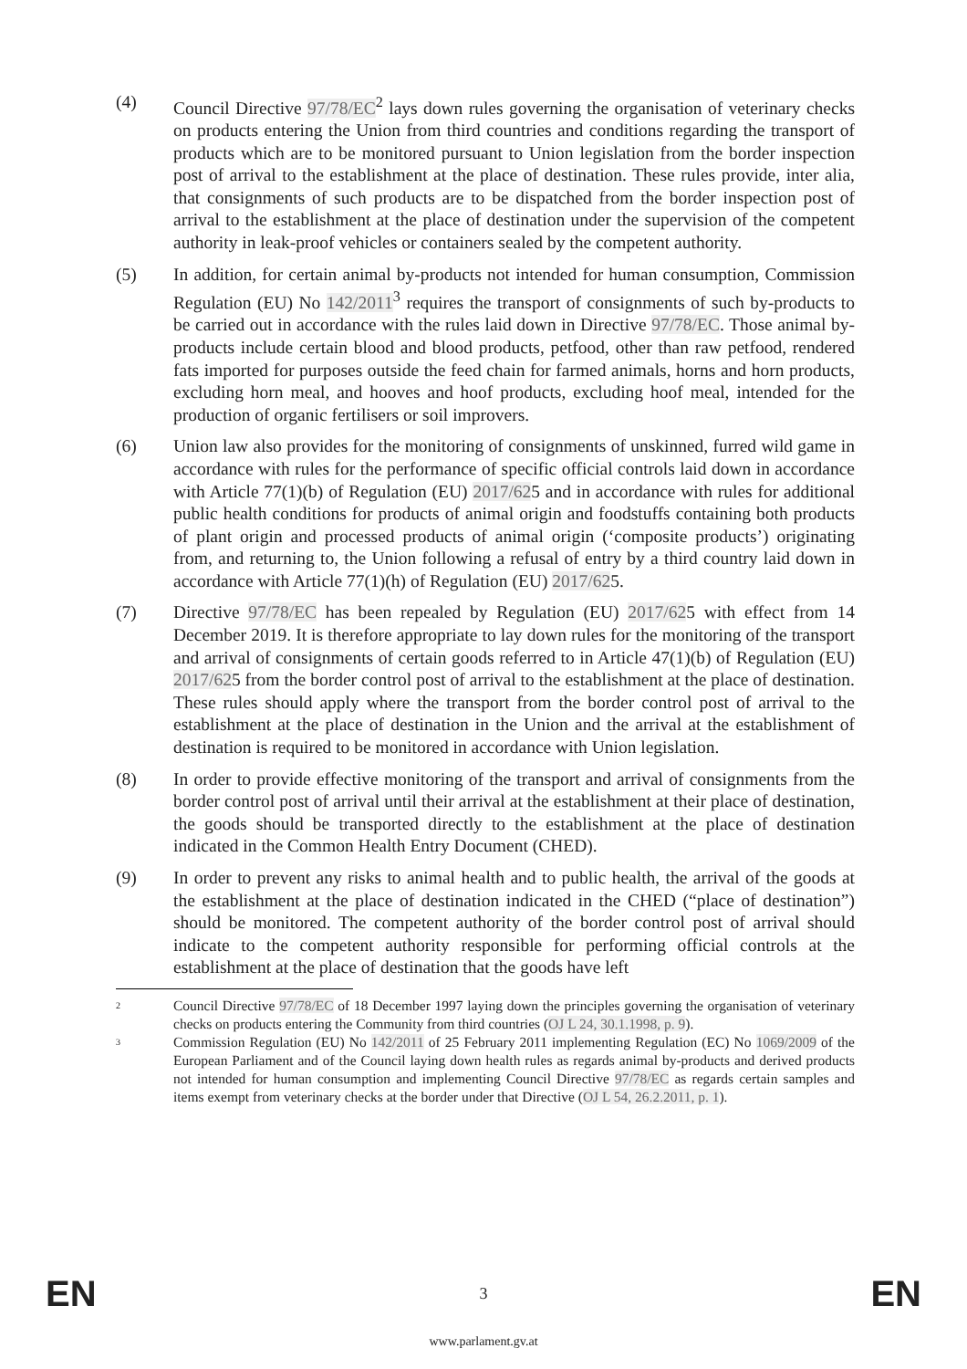(4) Council Directive 97/78/EC<sup>2</sup> lays down rules governing the organisation of veterinary checks on products entering the Union from third countries and conditions regarding the transport of products which are to be monitored pursuant to Union legislation from the border inspection post of arrival to the establishment at the place of destination. These rules provide, inter alia, that consignments of such products are to be dispatched from the border inspection post of arrival to the establishment at the place of destination under the supervision of the competent authority in leak-proof vehicles or containers sealed by the competent authority.
(5) In addition, for certain animal by-products not intended for human consumption, Commission Regulation (EU) No 142/2011<sup>3</sup> requires the transport of consignments of such by-products to be carried out in accordance with the rules laid down in Directive 97/78/EC. Those animal by-products include certain blood and blood products, petfood, other than raw petfood, rendered fats imported for purposes outside the feed chain for farmed animals, horns and horn products, excluding horn meal, and hooves and hoof products, excluding hoof meal, intended for the production of organic fertilisers or soil improvers.
(6) Union law also provides for the monitoring of consignments of unskinned, furred wild game in accordance with rules for the performance of specific official controls laid down in accordance with Article 77(1)(b) of Regulation (EU) 2017/625 and in accordance with rules for additional public health conditions for products of animal origin and foodstuffs containing both products of plant origin and processed products of animal origin (‘composite products’) originating from, and returning to, the Union following a refusal of entry by a third country laid down in accordance with Article 77(1)(h) of Regulation (EU) 2017/625.
(7) Directive 97/78/EC has been repealed by Regulation (EU) 2017/625 with effect from 14 December 2019. It is therefore appropriate to lay down rules for the monitoring of the transport and arrival of consignments of certain goods referred to in Article 47(1)(b) of Regulation (EU) 2017/625 from the border control post of arrival to the establishment at the place of destination. These rules should apply where the transport from the border control post of arrival to the establishment at the place of destination in the Union and the arrival at the establishment of destination is required to be monitored in accordance with Union legislation.
(8) In order to provide effective monitoring of the transport and arrival of consignments from the border control post of arrival until their arrival at the establishment at their place of destination, the goods should be transported directly to the establishment at the place of destination indicated in the Common Health Entry Document (CHED).
(9) In order to prevent any risks to animal health and to public health, the arrival of the goods at the establishment at the place of destination indicated in the CHED (“place of destination”) should be monitored. The competent authority of the border control post of arrival should indicate to the competent authority responsible for performing official controls at the establishment at the place of destination that the goods have left
2
Council Directive 97/78/EC of 18 December 1997 laying down the principles governing the organisation of veterinary checks on products entering the Community from third countries (OJ L 24, 30.1.1998, p. 9).
3
Commission Regulation (EU) No 142/2011 of 25 February 2011 implementing Regulation (EC) No 1069/2009 of the European Parliament and of the Council laying down health rules as regards animal by-products and derived products not intended for human consumption and implementing Council Directive 97/78/EC as regards certain samples and items exempt from veterinary checks at the border under that Directive (OJ L 54, 26.2.2011, p. 1).
EN 3 EN
www.parlament.gv.at